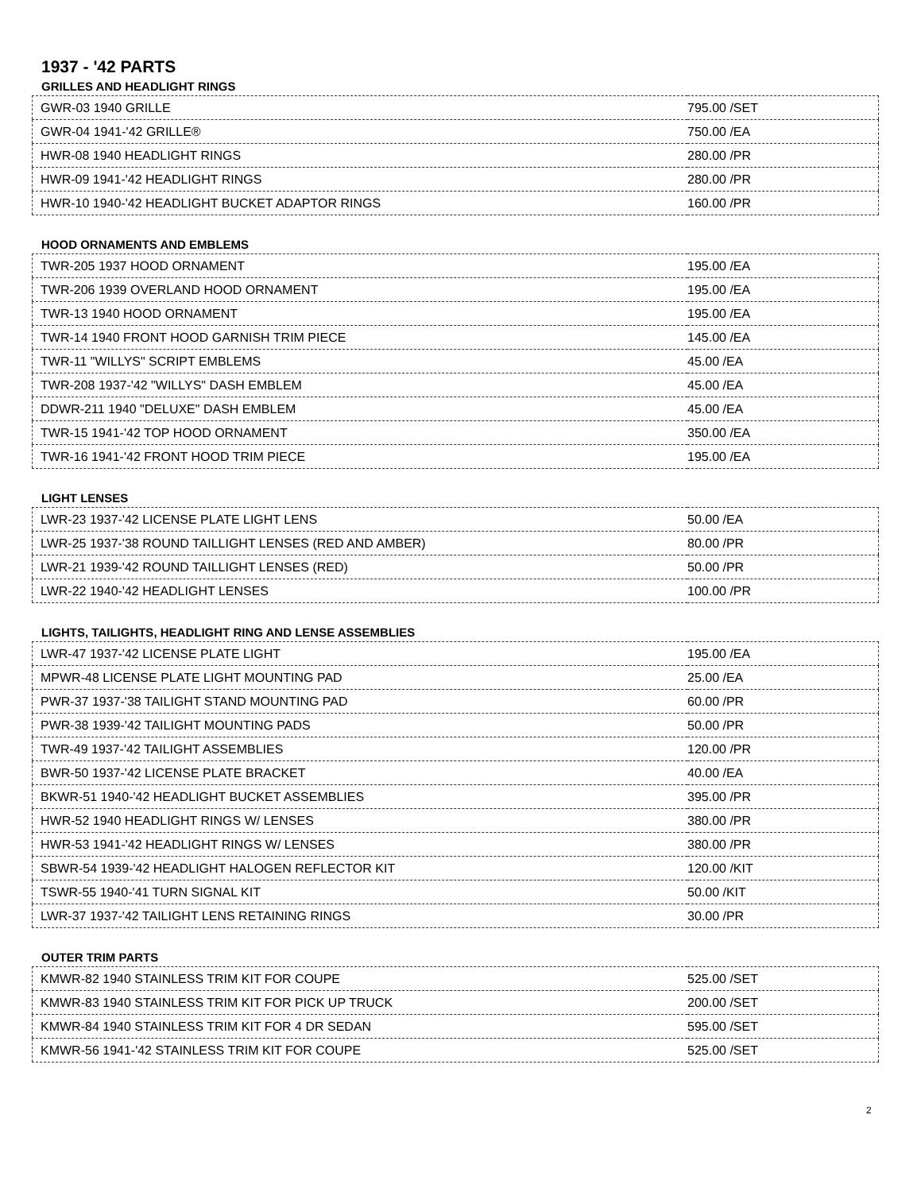1937 - '42 PARTS
GRILLES AND HEADLIGHT RINGS
| GWR-03 1940 GRILLE | 795.00 /SET |
| GWR-04 1941-'42 GRILLE® | 750.00 /EA |
| HWR-08 1940 HEADLIGHT RINGS | 280.00 /PR |
| HWR-09 1941-'42 HEADLIGHT RINGS | 280.00 /PR |
| HWR-10 1940-'42 HEADLIGHT BUCKET ADAPTOR RINGS | 160.00 /PR |
HOOD ORNAMENTS AND EMBLEMS
| TWR-205 1937 HOOD ORNAMENT | 195.00 /EA |
| TWR-206 1939 OVERLAND HOOD ORNAMENT | 195.00 /EA |
| TWR-13 1940 HOOD ORNAMENT | 195.00 /EA |
| TWR-14 1940 FRONT HOOD GARNISH TRIM PIECE | 145.00 /EA |
| TWR-11 "WILLYS" SCRIPT EMBLEMS | 45.00 /EA |
| TWR-208 1937-'42 "WILLYS" DASH EMBLEM | 45.00 /EA |
| DDWR-211 1940 "DELUXE" DASH EMBLEM | 45.00 /EA |
| TWR-15 1941-'42 TOP HOOD ORNAMENT | 350.00 /EA |
| TWR-16 1941-'42 FRONT HOOD TRIM PIECE | 195.00 /EA |
LIGHT LENSES
| LWR-23 1937-'42 LICENSE PLATE LIGHT LENS | 50.00 /EA |
| LWR-25 1937-'38 ROUND TAILLIGHT LENSES (RED AND AMBER) | 80.00 /PR |
| LWR-21 1939-'42 ROUND TAILLIGHT LENSES (RED) | 50.00 /PR |
| LWR-22 1940-'42 HEADLIGHT LENSES | 100.00 /PR |
LIGHTS, TAILIGHTS, HEADLIGHT RING AND LENSE ASSEMBLIES
| LWR-47 1937-'42 LICENSE PLATE LIGHT | 195.00 /EA |
| MPWR-48 LICENSE PLATE LIGHT MOUNTING PAD | 25.00 /EA |
| PWR-37 1937-'38 TAILIGHT STAND MOUNTING PAD | 60.00 /PR |
| PWR-38 1939-'42 TAILIGHT MOUNTING PADS | 50.00 /PR |
| TWR-49 1937-'42 TAILIGHT ASSEMBLIES | 120.00 /PR |
| BWR-50 1937-'42 LICENSE PLATE BRACKET | 40.00 /EA |
| BKWR-51 1940-'42 HEADLIGHT BUCKET ASSEMBLIES | 395.00 /PR |
| HWR-52 1940 HEADLIGHT RINGS W/ LENSES | 380.00 /PR |
| HWR-53 1941-'42 HEADLIGHT RINGS W/ LENSES | 380.00 /PR |
| SBWR-54 1939-'42 HEADLIGHT HALOGEN REFLECTOR KIT | 120.00 /KIT |
| TSWR-55 1940-'41 TURN SIGNAL KIT | 50.00 /KIT |
| LWR-37 1937-'42 TAILIGHT LENS RETAINING RINGS | 30.00 /PR |
OUTER TRIM PARTS
| KMWR-82 1940 STAINLESS TRIM KIT FOR COUPE | 525.00 /SET |
| KMWR-83 1940 STAINLESS TRIM KIT FOR PICK UP TRUCK | 200.00 /SET |
| KMWR-84 1940 STAINLESS TRIM KIT FOR 4 DR SEDAN | 595.00 /SET |
| KMWR-56 1941-'42 STAINLESS TRIM KIT FOR COUPE | 525.00 /SET |
2